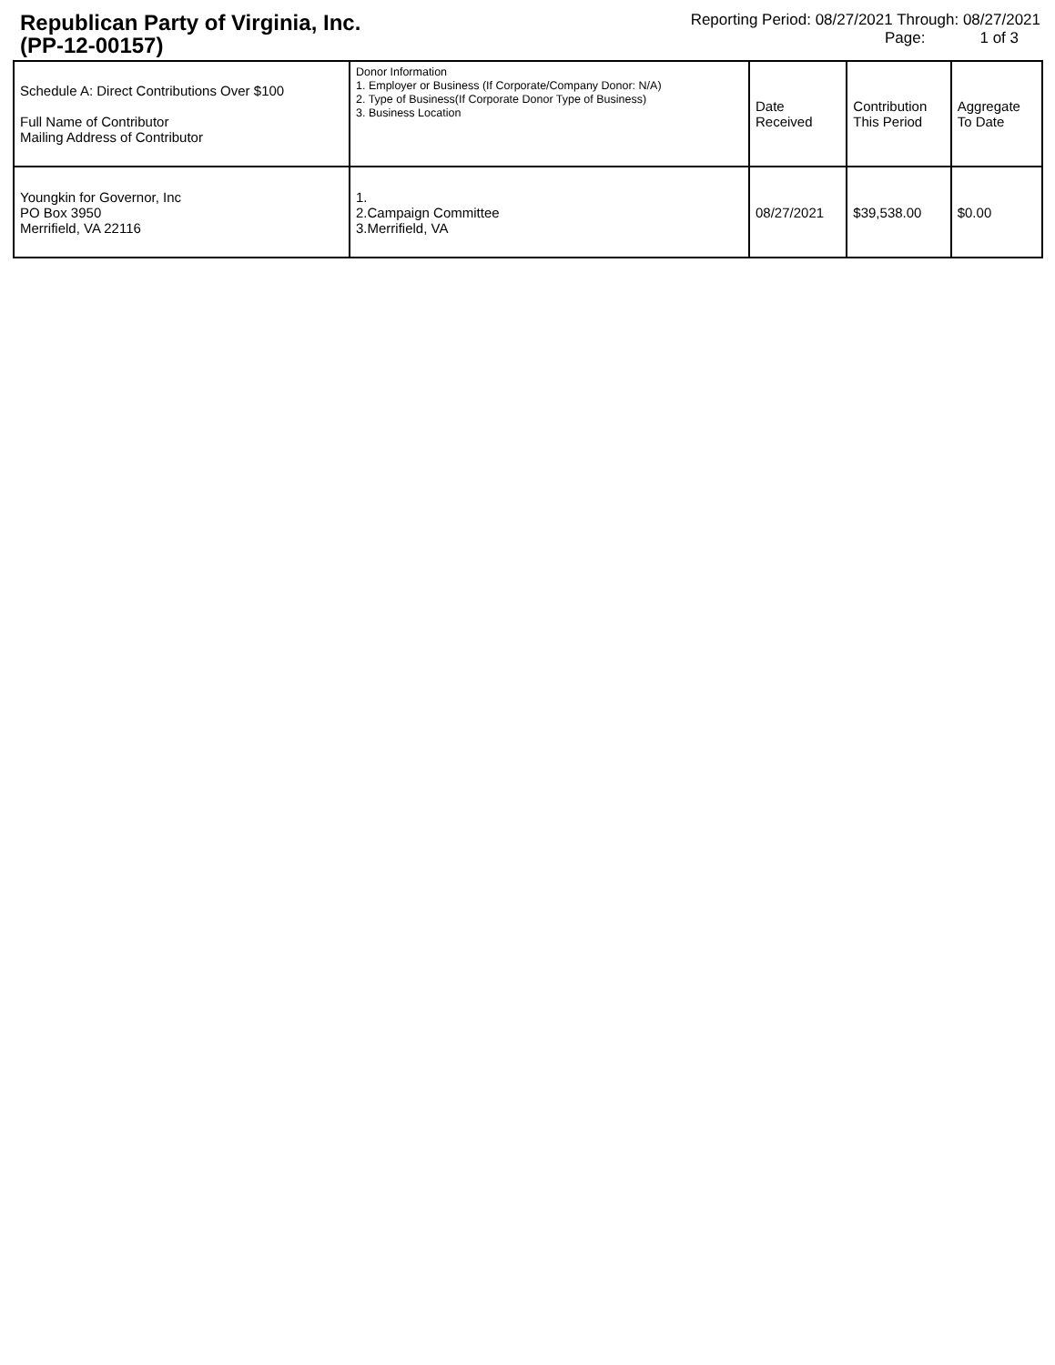Republican Party of Virginia, Inc.
(PP-12-00157)
Reporting Period: 08/27/2021 Through: 08/27/2021
Page: 1 of 3
| Schedule A: Direct Contributions Over $100 Full Name of Contributor Mailing Address of Contributor | Donor Information 1. Employer or Business (If Corporate/Company Donor: N/A) 2. Type of Business(If Corporate Donor Type of Business) 3. Business Location | Date Received | Contribution This Period | Aggregate To Date |
| --- | --- | --- | --- | --- |
| Youngkin for Governor, Inc PO Box 3950 Merrifield, VA 22116 | 1. 2.Campaign Committee 3.Merrifield, VA | 08/27/2021 | $39,538.00 | $0.00 |